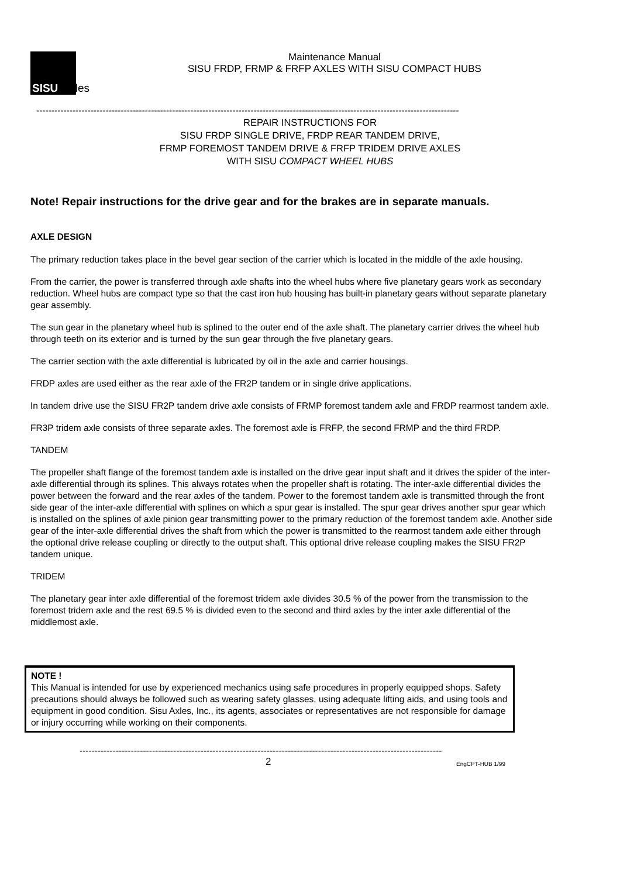SISU Axles
Maintenance Manual
SISU FRDP, FRMP & FRFP AXLES WITH SISU COMPACT HUBS
--------------------------------------------------------------------------------------------------------------------------------------------
REPAIR INSTRUCTIONS FOR
SISU FRDP SINGLE DRIVE, FRDP REAR TANDEM DRIVE,
FRMP FOREMOST TANDEM DRIVE & FRFP TRIDEM DRIVE AXLES
WITH SISU COMPACT WHEEL HUBS
Note! Repair instructions for the drive gear and for the brakes are in separate manuals.
AXLE DESIGN
The primary reduction takes place in the bevel gear section of the carrier which is located in the middle of the axle housing.
From the carrier, the power is transferred through axle shafts into the wheel hubs where five planetary gears work as secondary reduction. Wheel hubs are compact type so that the cast iron hub housing has built-in planetary gears without separate planetary gear assembly.
The sun gear in the planetary wheel hub is splined to the outer end of the axle shaft. The planetary carrier drives the wheel hub through teeth on its exterior and is turned by the sun gear through the five planetary gears.
The carrier section with the axle differential is lubricated by oil in the axle and carrier housings.
FRDP axles are used either as the rear axle of the FR2P tandem or in single drive applications.
In tandem drive use the SISU FR2P tandem drive axle consists of FRMP foremost tandem axle and FRDP rearmost tandem axle.
FR3P tridem axle consists of three separate axles. The foremost axle is FRFP, the second FRMP and the third FRDP.
TANDEM
The propeller shaft flange of the foremost tandem axle is installed on the drive gear input shaft and it drives the spider of the inter-axle differential through its splines. This always rotates when the propeller shaft is rotating. The inter-axle differential divides the power between the forward and the rear axles of the tandem. Power to the foremost tandem axle is transmitted through the front side gear of the inter-axle differential with splines on which a spur gear is installed. The spur gear drives another spur gear which is installed on the splines of axle pinion gear transmitting power to the primary reduction of the foremost tandem axle. Another side gear of the inter-axle differential drives the shaft from which the power is transmitted to the rearmost tandem axle either through the optional drive release coupling or directly to the output shaft. This optional drive release coupling makes the SISU FR2P tandem unique.
TRIDEM
The planetary gear inter axle differential of the foremost tridem axle divides 30.5 % of the power from the transmission to the foremost tridem axle and the rest 69.5 % is divided even to the second and third axles by the inter axle differential of the middlemost axle.
NOTE !
This Manual is intended for use by experienced mechanics using safe procedures in properly equipped shops. Safety precautions should always be followed such as wearing safety glasses, using adequate lifting aids, and using tools and equipment in good condition. Sisu Axles, Inc., its agents, associates or representatives are not responsible for damage or injury occurring while working on their components.
------------------------------------------------------------------------------------------------------------------------
2 EngCPT-HUB 1/99